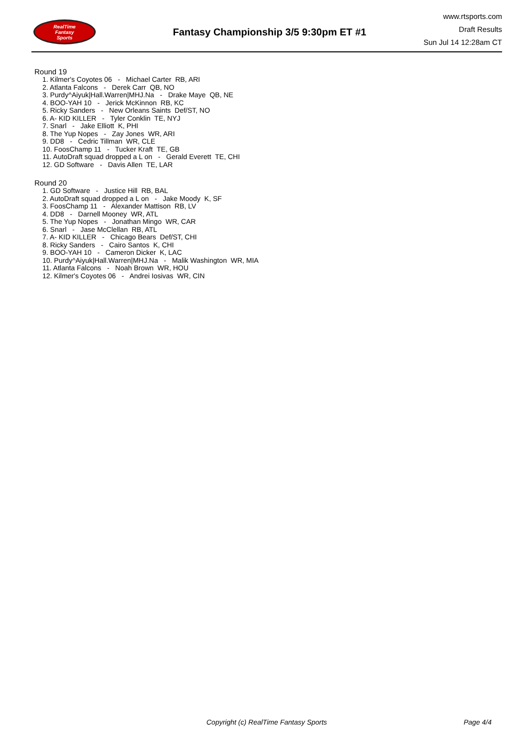RealTime
Fantasy
Sports
Fantasy Championship 3/5 9:30pm ET #1
www.rtsports.com
Draft Results
Sun Jul 14 12:28am CT
Round 19
1. Kilmer's Coyotes 06 - Michael Carter RB, ARI
2. Atlanta Falcons - Derek Carr QB, NO
3. Purdy^Aiyuk|Hall.Warren|MHJ.Na - Drake Maye QB, NE
4. BOO-YAH 10 - Jerick McKinnon RB, KC
5. Ricky Sanders - New Orleans Saints Def/ST, NO
6. A- KID KILLER - Tyler Conklin TE, NYJ
7. Snarl - Jake Elliott K, PHI
8. The Yup Nopes - Zay Jones WR, ARI
9. DD8 - Cedric Tillman WR, CLE
10. FoosChamp 11 - Tucker Kraft TE, GB
11. AutoDraft squad dropped a L on - Gerald Everett TE, CHI
12. GD Software - Davis Allen TE, LAR
Round 20
1. GD Software - Justice Hill RB, BAL
2. AutoDraft squad dropped a L on - Jake Moody K, SF
3. FoosChamp 11 - Alexander Mattison RB, LV
4. DD8 - Darnell Mooney WR, ATL
5. The Yup Nopes - Jonathan Mingo WR, CAR
6. Snarl - Jase McClellan RB, ATL
7. A- KID KILLER - Chicago Bears Def/ST, CHI
8. Ricky Sanders - Cairo Santos K, CHI
9. BOO-YAH 10 - Cameron Dicker K, LAC
10. Purdy^Aiyuk|Hall.Warren|MHJ.Na - Malik Washington WR, MIA
11. Atlanta Falcons - Noah Brown WR, HOU
12. Kilmer's Coyotes 06 - Andrei Iosivas WR, CIN
Copyright (c) RealTime Fantasy Sports Page 4/4